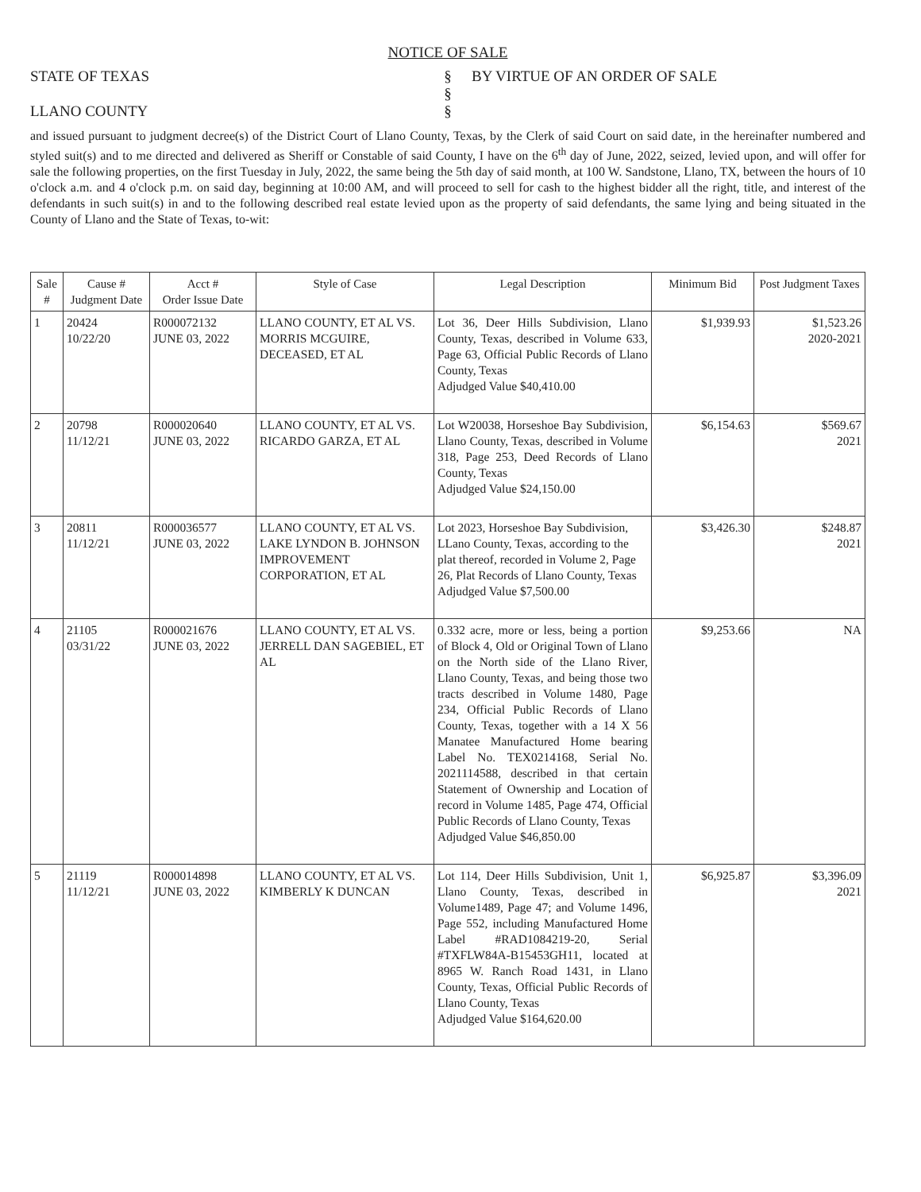NOTICE OF SALE
STATE OF TEXAS
LLANO COUNTY
§
§
§
BY VIRTUE OF AN ORDER OF SALE
and issued pursuant to judgment decree(s) of the District Court of Llano County, Texas, by the Clerk of said Court on said date, in the hereinafter numbered and styled suit(s) and to me directed and delivered as Sheriff or Constable of said County, I have on the 6<sup>th</sup> day of June, 2022, seized, levied upon, and will offer for sale the following properties, on the first Tuesday in July, 2022, the same being the 5th day of said month, at 100 W. Sandstone, Llano, TX, between the hours of 10 o'clock a.m. and 4 o'clock p.m. on said day, beginning at 10:00 AM, and will proceed to sell for cash to the highest bidder all the right, title, and interest of the defendants in such suit(s) in and to the following described real estate levied upon as the property of said defendants, the same lying and being situated in the County of Llano and the State of Texas, to-wit:
| Sale # | Cause # Judgment Date | Acct # Order Issue Date | Style of Case | Legal Description | Minimum Bid | Post Judgment Taxes |
| --- | --- | --- | --- | --- | --- | --- |
| 1 | 20424 10/22/20 | R000072132 JUNE 03, 2022 | LLANO COUNTY, ET AL VS. MORRIS MCGUIRE, DECEASED, ET AL | Lot 36, Deer Hills Subdivision, Llano County, Texas, described in Volume 633, Page 63, Official Public Records of Llano County, Texas Adjudged Value $40,410.00 | $1,939.93 | $1,523.26 2020-2021 |
| 2 | 20798 11/12/21 | R000020640 JUNE 03, 2022 | LLANO COUNTY, ET AL VS. RICARDO GARZA, ET AL | Lot W20038, Horseshoe Bay Subdivision, Llano County, Texas, described in Volume 318, Page 253, Deed Records of Llano County, Texas Adjudged Value $24,150.00 | $6,154.63 | $569.67 2021 |
| 3 | 20811 11/12/21 | R000036577 JUNE 03, 2022 | LLANO COUNTY, ET AL VS. LAKE LYNDON B. JOHNSON IMPROVEMENT CORPORATION, ET AL | Lot 2023, Horseshoe Bay Subdivision, LLano County, Texas, according to the plat thereof, recorded in Volume 2, Page 26, Plat Records of Llano County, Texas Adjudged Value $7,500.00 | $3,426.30 | $248.87 2021 |
| 4 | 21105 03/31/22 | R000021676 JUNE 03, 2022 | LLANO COUNTY, ET AL VS. JERRELL DAN SAGEBIEL, ET AL | 0.332 acre, more or less, being a portion of Block 4, Old or Original Town of Llano on the North side of the Llano River, Llano County, Texas, and being those two tracts described in Volume 1480, Page 234, Official Public Records of Llano County, Texas, together with a 14 X 56 Manatee Manufactured Home bearing Label No. TEX0214168, Serial No. 2021114588, described in that certain Statement of Ownership and Location of record in Volume 1485, Page 474, Official Public Records of Llano County, Texas Adjudged Value $46,850.00 | $9,253.66 | NA |
| 5 | 21119 11/12/21 | R000014898 JUNE 03, 2022 | LLANO COUNTY, ET AL VS. KIMBERLY K DUNCAN | Lot 114, Deer Hills Subdivision, Unit 1, Llano County, Texas, described in Volume1489, Page 47; and Volume 1496, Page 552, including Manufactured Home Label #RAD1084219-20, Serial #TXFLW84A-B15453GH11, located at 8965 W. Ranch Road 1431, in Llano County, Texas, Official Public Records of Llano County, Texas Adjudged Value $164,620.00 | $6,925.87 | $3,396.09 2021 |